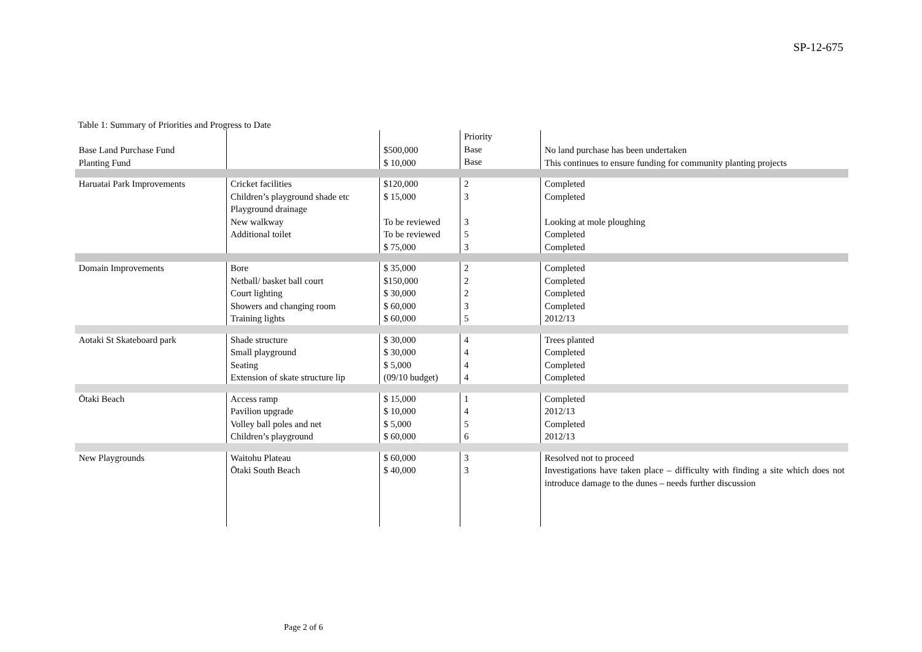SP-12-675
Table 1: Summary of Priorities and Progress to Date
| Base Land Purchase Fund Planting Fund | | $500,000 $ 10,000 | Priority Base Base | No land purchase has been undertaken This continues to ensure funding for community planting projects |
| Haruatai Park Improvements | Cricket facilities Children’s playground shade etc Playground drainage New walkway Additional toilet | $120,000 $ 15,000 To be reviewed To be reviewed $ 75,000 | 2 3 3 5 3 | Completed Completed Looking at mole ploughing Completed Completed |
| Domain Improvements | Bore Netball/ basket ball court Court lighting Showers and changing room Training lights | $ 35,000 $150,000 $ 30,000 $ 60,000 $ 60,000 | 2 2 2 3 5 | Completed Completed Completed Completed 2012/13 |
| Aotaki St Skateboard park | Shade structure Small playground Seating Extension of skate structure lip | $ 30,000 $ 30,000 $ 5,000 (09/10 budget) | 4 4 4 4 | Trees planted Completed Completed Completed |
| Ōtaki Beach | Access ramp Pavilion upgrade Volley ball poles and net Children’s playground | $ 15,000 $ 10,000 $ 5,000 $ 60,000 | 1 4 5 6 | Completed 2012/13 Completed 2012/13 |
| New Playgrounds | Waitohu Plateau Ōtaki South Beach | $ 60,000 $ 40,000 | 3 3 | Resolved not to proceed Investigations have taken place – difficulty with finding a site which does not introduce damage to the dunes – needs further discussion |
Page 2 of 6